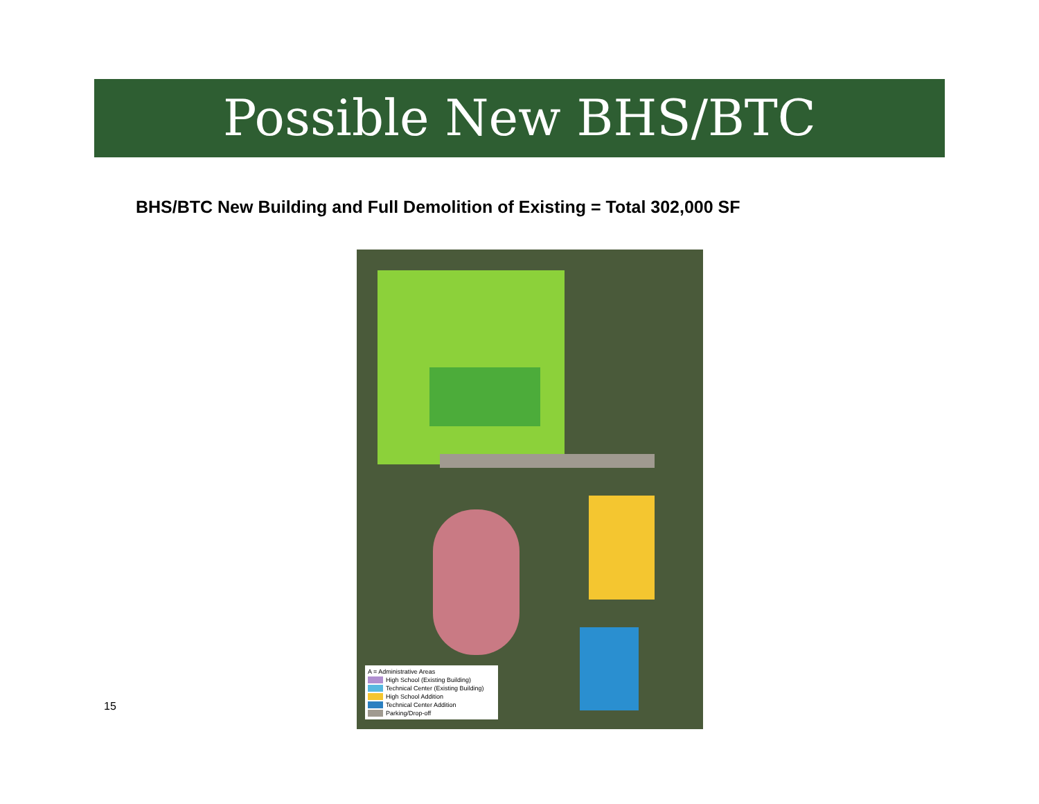Possible New BHS/BTC
BHS/BTC New Building and Full Demolition of Existing = Total 302,000 SF
A = Administrative Areas
High School (Existing Building)
Technical Center (Existing Building)
High School Addition
Technical Center Addition
Parking/Drop-off
15